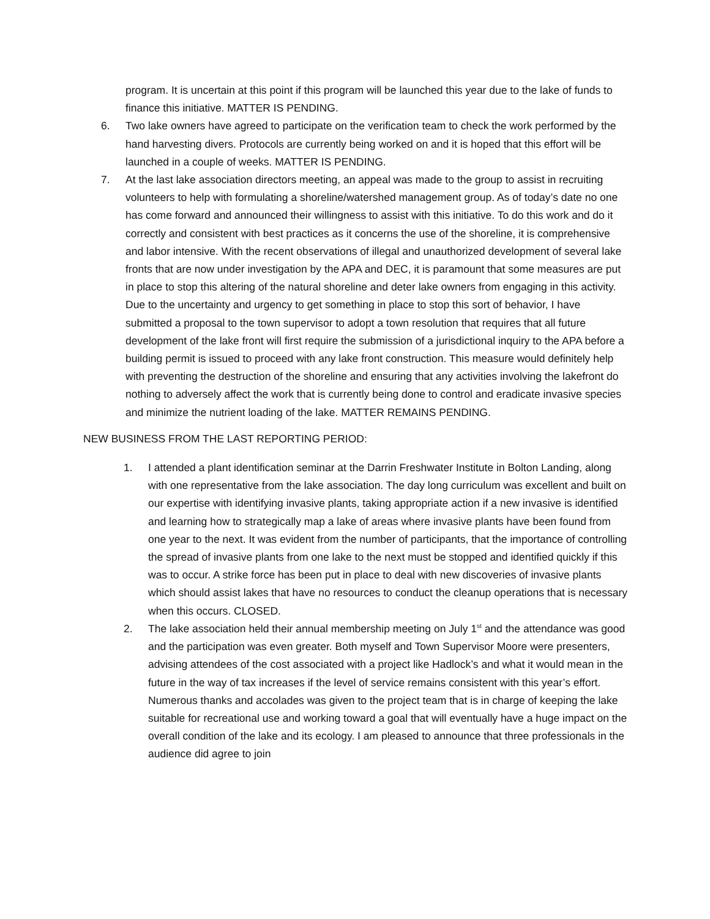program. It is uncertain at this point if this program will be launched this year due to the lake of funds to finance this initiative. MATTER IS PENDING.
6. Two lake owners have agreed to participate on the verification team to check the work performed by the hand harvesting divers. Protocols are currently being worked on and it is hoped that this effort will be launched in a couple of weeks. MATTER IS PENDING.
7. At the last lake association directors meeting, an appeal was made to the group to assist in recruiting volunteers to help with formulating a shoreline/watershed management group. As of today’s date no one has come forward and announced their willingness to assist with this initiative. To do this work and do it correctly and consistent with best practices as it concerns the use of the shoreline, it is comprehensive and labor intensive. With the recent observations of illegal and unauthorized development of several lake fronts that are now under investigation by the APA and DEC, it is paramount that some measures are put in place to stop this altering of the natural shoreline and deter lake owners from engaging in this activity. Due to the uncertainty and urgency to get something in place to stop this sort of behavior, I have submitted a proposal to the town supervisor to adopt a town resolution that requires that all future development of the lake front will first require the submission of a jurisdictional inquiry to the APA before a building permit is issued to proceed with any lake front construction. This measure would definitely help with preventing the destruction of the shoreline and ensuring that any activities involving the lakefront do nothing to adversely affect the work that is currently being done to control and eradicate invasive species and minimize the nutrient loading of the lake. MATTER REMAINS PENDING.
NEW BUSINESS FROM THE LAST REPORTING PERIOD:
1. I attended a plant identification seminar at the Darrin Freshwater Institute in Bolton Landing, along with one representative from the lake association. The day long curriculum was excellent and built on our expertise with identifying invasive plants, taking appropriate action if a new invasive is identified and learning how to strategically map a lake of areas where invasive plants have been found from one year to the next. It was evident from the number of participants, that the importance of controlling the spread of invasive plants from one lake to the next must be stopped and identified quickly if this was to occur. A strike force has been put in place to deal with new discoveries of invasive plants which should assist lakes that have no resources to conduct the cleanup operations that is necessary when this occurs. CLOSED.
2. The lake association held their annual membership meeting on July 1<sup>st</sup> and the attendance was good and the participation was even greater. Both myself and Town Supervisor Moore were presenters, advising attendees of the cost associated with a project like Hadlock’s and what it would mean in the future in the way of tax increases if the level of service remains consistent with this year’s effort. Numerous thanks and accolades was given to the project team that is in charge of keeping the lake suitable for recreational use and working toward a goal that will eventually have a huge impact on the overall condition of the lake and its ecology. I am pleased to announce that three professionals in the audience did agree to join